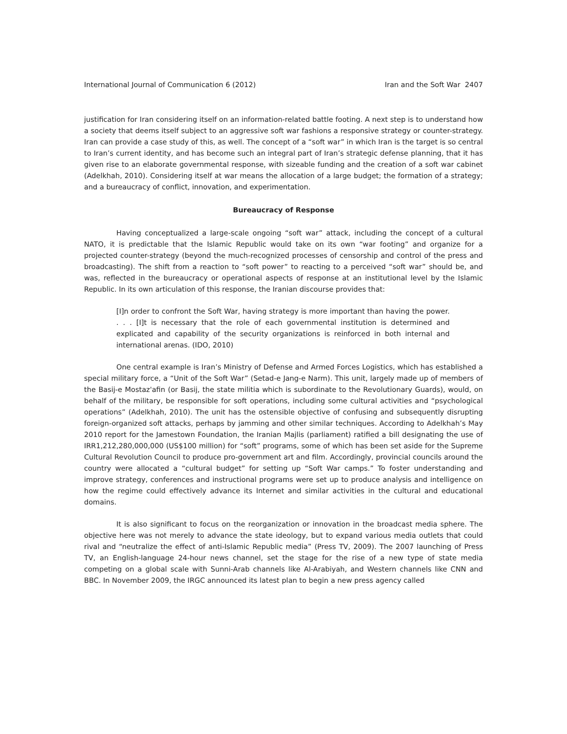International Journal of Communication 6 (2012) Iran and the Soft War 2407
justification for Iran considering itself on an information-related battle footing. A next step is to understand how a society that deems itself subject to an aggressive soft war fashions a responsive strategy or counter-strategy. Iran can provide a case study of this, as well. The concept of a “soft war” in which Iran is the target is so central to Iran’s current identity, and has become such an integral part of Iran’s strategic defense planning, that it has given rise to an elaborate governmental response, with sizeable funding and the creation of a soft war cabinet (Adelkhah, 2010). Considering itself at war means the allocation of a large budget; the formation of a strategy; and a bureaucracy of conflict, innovation, and experimentation.
Bureaucracy of Response
Having conceptualized a large-scale ongoing “soft war” attack, including the concept of a cultural NATO, it is predictable that the Islamic Republic would take on its own “war footing” and organize for a projected counter-strategy (beyond the much-recognized processes of censorship and control of the press and broadcasting). The shift from a reaction to “soft power” to reacting to a perceived “soft war” should be, and was, reflected in the bureaucracy or operational aspects of response at an institutional level by the Islamic Republic. In its own articulation of this response, the Iranian discourse provides that:
[I]n order to confront the Soft War, having strategy is more important than having the power. . . . [I]t is necessary that the role of each governmental institution is determined and explicated and capability of the security organizations is reinforced in both internal and international arenas. (IDO, 2010)
One central example is Iran’s Ministry of Defense and Armed Forces Logistics, which has established a special military force, a “Unit of the Soft War” (Setad-e Jang-e Narm). This unit, largely made up of members of the Basij-e Mostaz'afin (or Basij, the state militia which is subordinate to the Revolutionary Guards), would, on behalf of the military, be responsible for soft operations, including some cultural activities and “psychological operations” (Adelkhah, 2010). The unit has the ostensible objective of confusing and subsequently disrupting foreign-organized soft attacks, perhaps by jamming and other similar techniques. According to Adelkhah’s May 2010 report for the Jamestown Foundation, the Iranian Majlis (parliament) ratified a bill designating the use of IRR1,212,280,000,000 (US$100 million) for “soft” programs, some of which has been set aside for the Supreme Cultural Revolution Council to produce pro-government art and film. Accordingly, provincial councils around the country were allocated a “cultural budget” for setting up “Soft War camps.” To foster understanding and improve strategy, conferences and instructional programs were set up to produce analysis and intelligence on how the regime could effectively advance its Internet and similar activities in the cultural and educational domains.
It is also significant to focus on the reorganization or innovation in the broadcast media sphere. The objective here was not merely to advance the state ideology, but to expand various media outlets that could rival and “neutralize the effect of anti-Islamic Republic media” (Press TV, 2009). The 2007 launching of Press TV, an English-language 24-hour news channel, set the stage for the rise of a new type of state media competing on a global scale with Sunni-Arab channels like Al-Arabiyah, and Western channels like CNN and BBC. In November 2009, the IRGC announced its latest plan to begin a new press agency called